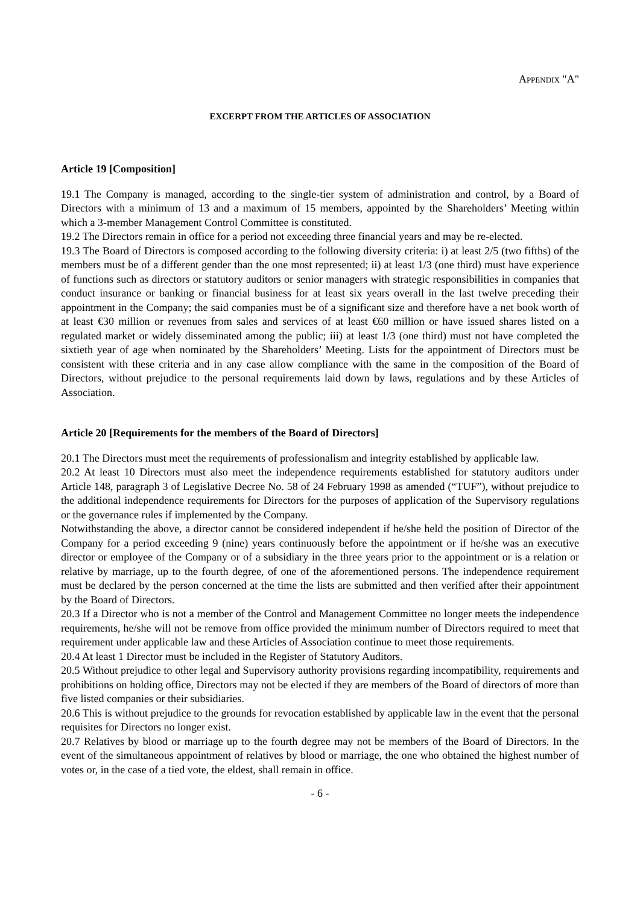Appendix "A"
EXCERPT FROM THE ARTICLES OF ASSOCIATION
Article 19 [Composition]
19.1 The Company is managed, according to the single-tier system of administration and control, by a Board of Directors with a minimum of 13 and a maximum of 15 members, appointed by the Shareholders’ Meeting within which a 3-member Management Control Committee is constituted.
19.2 The Directors remain in office for a period not exceeding three financial years and may be re-elected.
19.3 The Board of Directors is composed according to the following diversity criteria: i) at least 2/5 (two fifths) of the members must be of a different gender than the one most represented; ii) at least 1/3 (one third) must have experience of functions such as directors or statutory auditors or senior managers with strategic responsibilities in companies that conduct insurance or banking or financial business for at least six years overall in the last twelve preceding their appointment in the Company; the said companies must be of a significant size and therefore have a net book worth of at least €30 million or revenues from sales and services of at least €60 million or have issued shares listed on a regulated market or widely disseminated among the public; iii) at least 1/3 (one third) must not have completed the sixtieth year of age when nominated by the Shareholders’ Meeting. Lists for the appointment of Directors must be consistent with these criteria and in any case allow compliance with the same in the composition of the Board of Directors, without prejudice to the personal requirements laid down by laws, regulations and by these Articles of Association.
Article 20 [Requirements for the members of the Board of Directors]
20.1 The Directors must meet the requirements of professionalism and integrity established by applicable law.
20.2 At least 10 Directors must also meet the independence requirements established for statutory auditors under Article 148, paragraph 3 of Legislative Decree No. 58 of 24 February 1998 as amended (“TUF”), without prejudice to the additional independence requirements for Directors for the purposes of application of the Supervisory regulations or the governance rules if implemented by the Company.
Notwithstanding the above, a director cannot be considered independent if he/she held the position of Director of the Company for a period exceeding 9 (nine) years continuously before the appointment or if he/she was an executive director or employee of the Company or of a subsidiary in the three years prior to the appointment or is a relation or relative by marriage, up to the fourth degree, of one of the aforementioned persons. The independence requirement must be declared by the person concerned at the time the lists are submitted and then verified after their appointment by the Board of Directors.
20.3 If a Director who is not a member of the Control and Management Committee no longer meets the independence requirements, he/she will not be remove from office provided the minimum number of Directors required to meet that requirement under applicable law and these Articles of Association continue to meet those requirements.
20.4 At least 1 Director must be included in the Register of Statutory Auditors.
20.5 Without prejudice to other legal and Supervisory authority provisions regarding incompatibility, requirements and prohibitions on holding office, Directors may not be elected if they are members of the Board of directors of more than five listed companies or their subsidiaries.
20.6 This is without prejudice to the grounds for revocation established by applicable law in the event that the personal requisites for Directors no longer exist.
20.7 Relatives by blood or marriage up to the fourth degree may not be members of the Board of Directors. In the event of the simultaneous appointment of relatives by blood or marriage, the one who obtained the highest number of votes or, in the case of a tied vote, the eldest, shall remain in office.
- 6 -